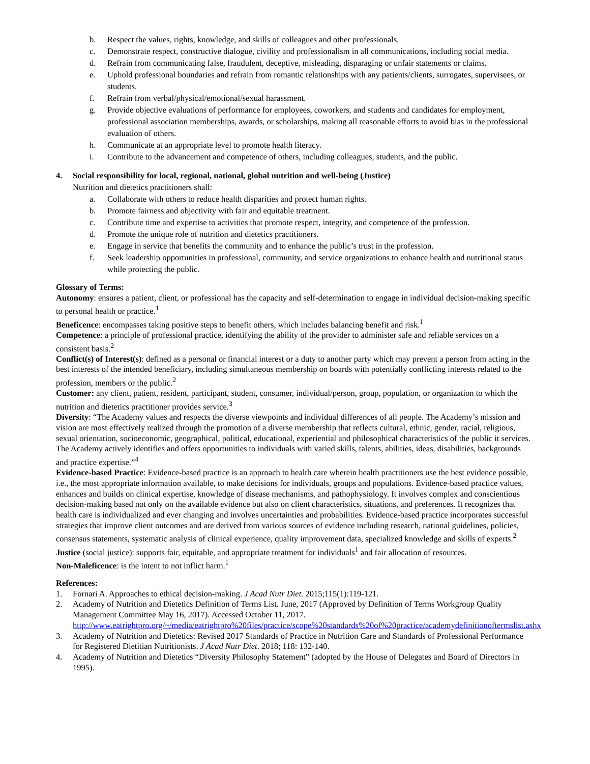b. Respect the values, rights, knowledge, and skills of colleagues and other professionals.
c. Demonstrate respect, constructive dialogue, civility and professionalism in all communications, including social media.
d. Refrain from communicating false, fraudulent, deceptive, misleading, disparaging or unfair statements or claims.
e. Uphold professional boundaries and refrain from romantic relationships with any patients/clients, surrogates, supervisees, or students.
f. Refrain from verbal/physical/emotional/sexual harassment.
g. Provide objective evaluations of performance for employees, coworkers, and students and candidates for employment, professional association memberships, awards, or scholarships, making all reasonable efforts to avoid bias in the professional evaluation of others.
h. Communicate at an appropriate level to promote health literacy.
i. Contribute to the advancement and competence of others, including colleagues, students, and the public.
4. Social responsibility for local, regional, national, global nutrition and well-being (Justice)
Nutrition and dietetics practitioners shall:
a. Collaborate with others to reduce health disparities and protect human rights.
b. Promote fairness and objectivity with fair and equitable treatment.
c. Contribute time and expertise to activities that promote respect, integrity, and competence of the profession.
d. Promote the unique role of nutrition and dietetics practitioners.
e. Engage in service that benefits the community and to enhance the public’s trust in the profession.
f. Seek leadership opportunities in professional, community, and service organizations to enhance health and nutritional status while protecting the public.
Glossary of Terms:
Autonomy: ensures a patient, client, or professional has the capacity and self-determination to engage in individual decision-making specific to personal health or practice.<sup>1</sup>
Beneficence: encompasses taking positive steps to benefit others, which includes balancing benefit and risk.<sup>1</sup>
Competence: a principle of professional practice, identifying the ability of the provider to administer safe and reliable services on a consistent basis.<sup>2</sup>
Conflict(s) of Interest(s): defined as a personal or financial interest or a duty to another party which may prevent a person from acting in the best interests of the intended beneficiary, including simultaneous membership on boards with potentially conflicting interests related to the profession, members or the public.<sup>2</sup>
Customer: any client, patient, resident, participant, student, consumer, individual/person, group, population, or organization to which the nutrition and dietetics practitioner provides service.<sup>3</sup>
Diversity: “The Academy values and respects the diverse viewpoints and individual differences of all people. The Academy’s mission and vision are most effectively realized through the promotion of a diverse membership that reflects cultural, ethnic, gender, racial, religious, sexual orientation, socioeconomic, geographical, political, educational, experiential and philosophical characteristics of the public it services. The Academy actively identifies and offers opportunities to individuals with varied skills, talents, abilities, ideas, disabilities, backgrounds and practice expertise.”<sup>4</sup>
Evidence-based Practice: Evidence-based practice is an approach to health care wherein health practitioners use the best evidence possible, i.e., the most appropriate information available, to make decisions for individuals, groups and populations. Evidence-based practice values, enhances and builds on clinical expertise, knowledge of disease mechanisms, and pathophysiology. It involves complex and conscientious decision-making based not only on the available evidence but also on client characteristics, situations, and preferences. It recognizes that health care is individualized and ever changing and involves uncertainties and probabilities. Evidence-based practice incorporates successful strategies that improve client outcomes and are derived from various sources of evidence including research, national guidelines, policies, consensus statements, systematic analysis of clinical experience, quality improvement data, specialized knowledge and skills of experts.<sup>2</sup>
Justice (social justice): supports fair, equitable, and appropriate treatment for individuals<sup>1</sup> and fair allocation of resources.
Non-Maleficence: is the intent to not inflict harm.<sup>1</sup>
References:
1. Fornari A. Approaches to ethical decision-making. J Acad Nutr Diet. 2015;115(1):119-121.
2. Academy of Nutrition and Dietetics Definition of Terms List. June, 2017 (Approved by Definition of Terms Workgroup Quality Management Committee May 16, 2017). Accessed October 11, 2017. http://www.eatrightpro.org/~/media/eatrightpro%20files/practice/scope%20standards%20of%20practice/academydefinitionoftermslist.ashx
3. Academy of Nutrition and Dietetics: Revised 2017 Standards of Practice in Nutrition Care and Standards of Professional Performance for Registered Dietitian Nutritionists. J Acad Nutr Diet. 2018; 118: 132-140.
4. Academy of Nutrition and Dietetics “Diversity Philosophy Statement” (adopted by the House of Delegates and Board of Directors in 1995).